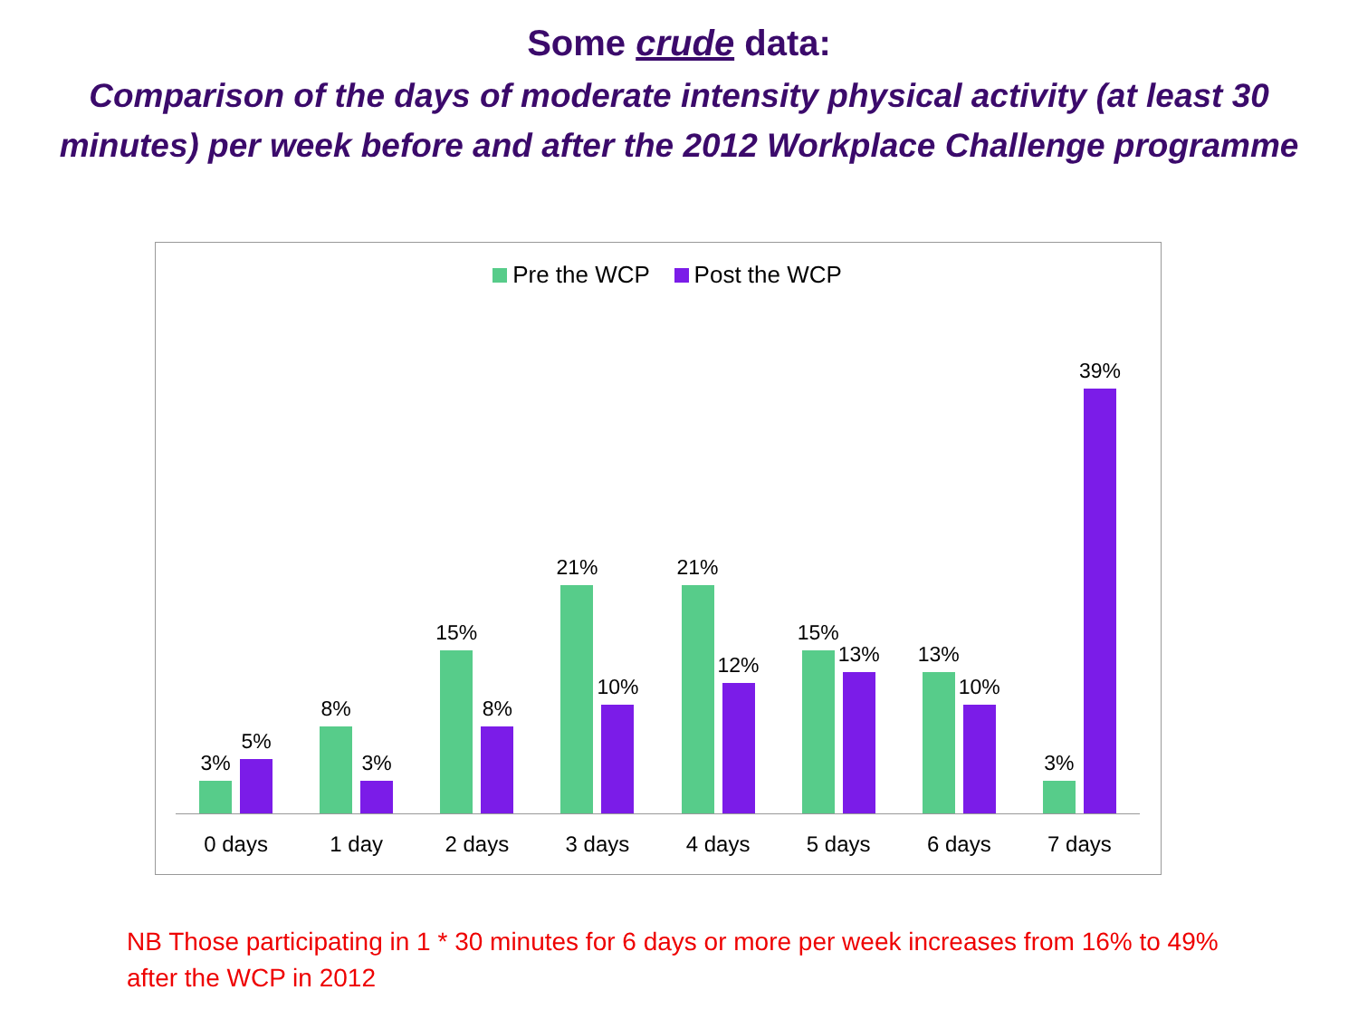Some crude data:
Comparison of the days of moderate intensity physical activity (at least 30 minutes) per week before and after the 2012 Workplace Challenge programme
Pre the WCP Post the WCP
3%
5%
8%
3%
15%
8%
21%
10%
21%
12%
15%
13%
13%
10%
3%
39%
0 days 1 day 2 days 3 days 4 days 5 days 6 days 7 days
NB Those participating in 1 * 30 minutes for 6 days or more per week increases from 16% to 49% after the WCP in 2012